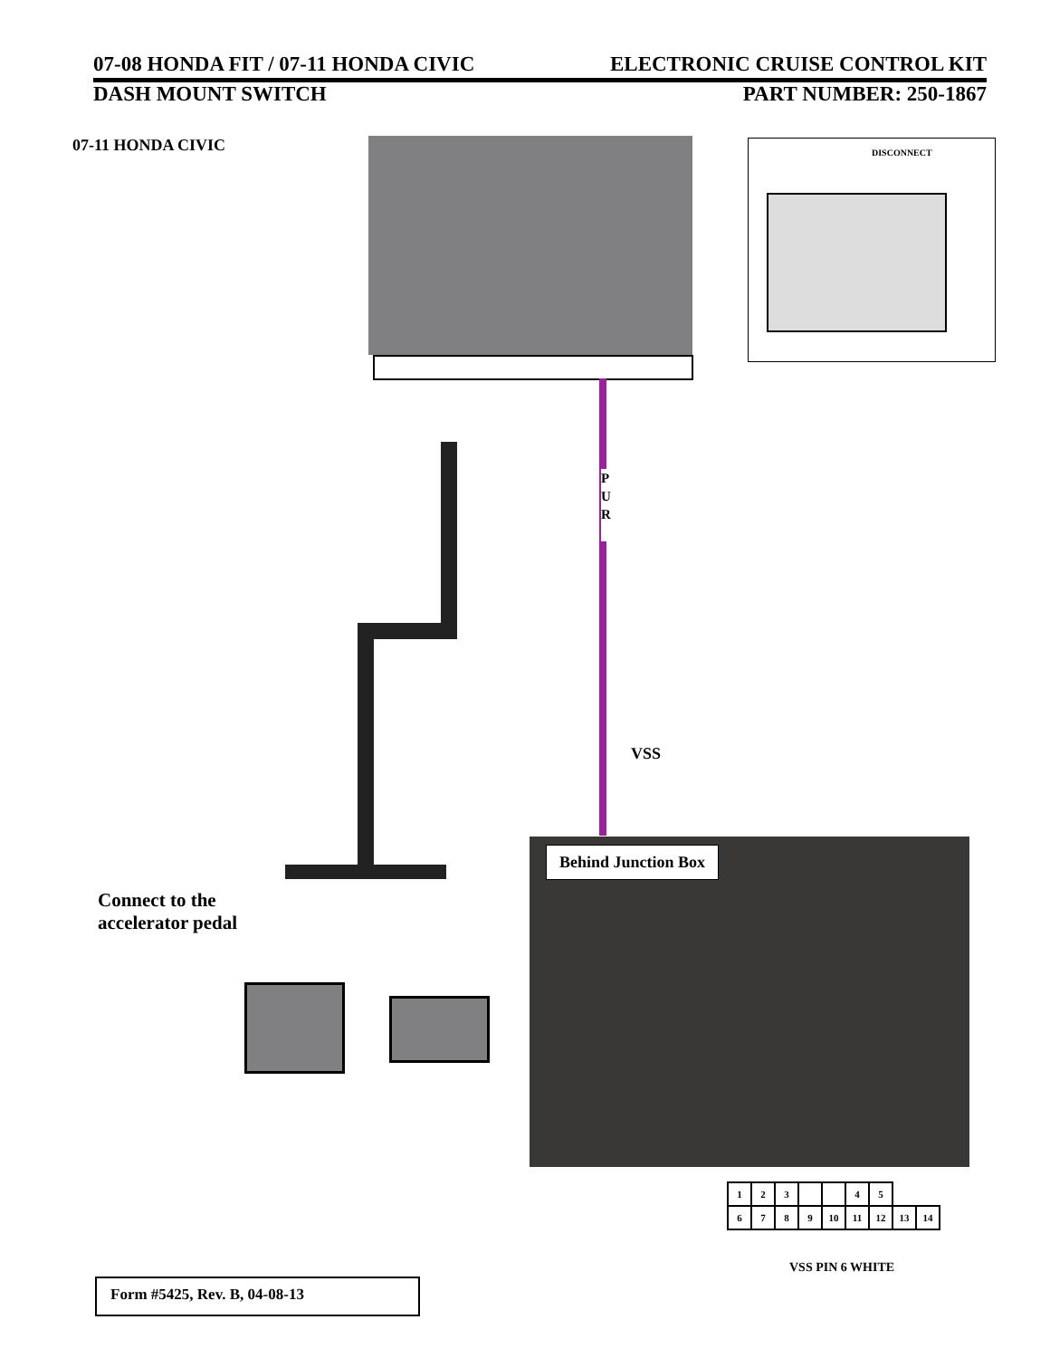07-08 HONDA FIT / 07-11 HONDA CIVIC ELECTRONIC CRUISE CONTROL KIT
DASH MOUNT SWITCH PART NUMBER: 250-1867
07-11 HONDA CIVIC DISCONNECT
P
U
R
VSS
Connect to the
accelerator pedal
Behind Junction Box
| 1 | 2 | 3 | | | 4 | 5 | | |
| 6 | 7 | 8 | 9 | 10 | 11 | 12 | 13 | 14 |
VSS PIN 6 WHITE
Form #5425, Rev. B, 04-08-13